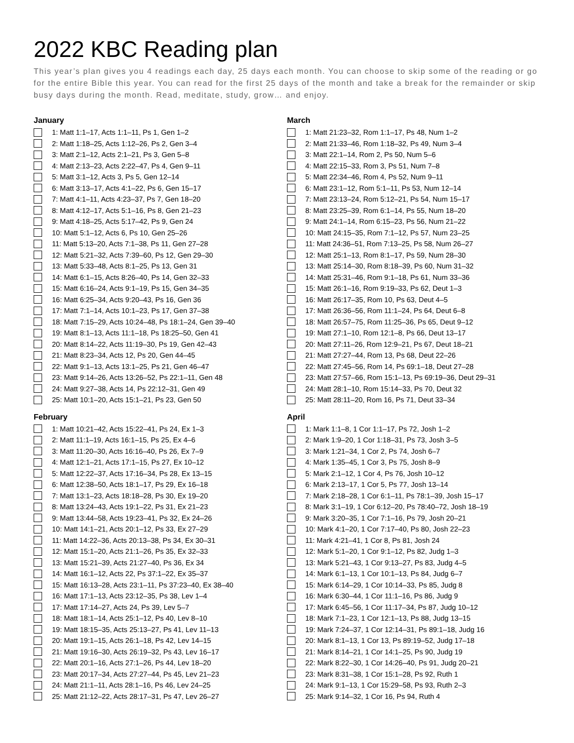2022 KBC Reading plan
This year’s plan gives you 4 readings each day, 25 days each month. You can choose to skip some of the reading or go for the entire Bible this year. You can read for the first 25 days of the month and take a break for the remainder or skip busy days during the month. Read, meditate, study, grow… and enjoy.
January
1: Matt 1:1–17, Acts 1:1–11, Ps 1, Gen 1–2
2: Matt 1:18–25, Acts 1:12–26, Ps 2, Gen 3–4
3: Matt 2:1–12, Acts 2:1–21, Ps 3, Gen 5–8
4: Matt 2:13–23, Acts 2:22–47, Ps 4, Gen 9–11
5: Matt 3:1–12, Acts 3, Ps 5, Gen 12–14
6: Matt 3:13–17, Acts 4:1–22, Ps 6, Gen 15–17
7: Matt 4:1–11, Acts 4:23–37, Ps 7, Gen 18–20
8: Matt 4:12–17, Acts 5:1–16, Ps 8, Gen 21–23
9: Matt 4:18–25, Acts 5:17–42, Ps 9, Gen 24
10: Matt 5:1–12, Acts 6, Ps 10, Gen 25–26
11: Matt 5:13–20, Acts 7:1–38, Ps 11, Gen 27–28
12: Matt 5:21–32, Acts 7:39–60, Ps 12, Gen 29–30
13: Matt 5:33–48, Acts 8:1–25, Ps 13, Gen 31
14: Matt 6:1–15, Acts 8:26–40, Ps 14, Gen 32–33
15: Matt 6:16–24, Acts 9:1–19, Ps 15, Gen 34–35
16: Matt 6:25–34, Acts 9:20–43, Ps 16, Gen 36
17: Matt 7:1–14, Acts 10:1–23, Ps 17, Gen 37–38
18: Matt 7:15–29, Acts 10:24–48, Ps 18:1–24, Gen 39–40
19: Matt 8:1–13, Acts 11:1–18, Ps 18:25–50, Gen 41
20: Matt 8:14–22, Acts 11:19–30, Ps 19, Gen 42–43
21: Matt 8:23–34, Acts 12, Ps 20, Gen 44–45
22: Matt 9:1–13, Acts 13:1–25, Ps 21, Gen 46–47
23: Matt 9:14–26, Acts 13:26–52, Ps 22:1–11, Gen 48
24: Matt 9:27–38, Acts 14, Ps 22:12–31, Gen 49
25: Matt 10:1–20, Acts 15:1–21, Ps 23, Gen 50
February
1: Matt 10:21–42, Acts 15:22–41, Ps 24, Ex 1–3
2: Matt 11:1–19, Acts 16:1–15, Ps 25, Ex 4–6
3: Matt 11:20–30, Acts 16:16–40, Ps 26, Ex 7–9
4: Matt 12:1–21, Acts 17:1–15, Ps 27, Ex 10–12
5: Matt 12:22–37, Acts 17:16–34, Ps 28, Ex 13–15
6: Matt 12:38–50, Acts 18:1–17, Ps 29, Ex 16–18
7: Matt 13:1–23, Acts 18:18–28, Ps 30, Ex 19–20
8: Matt 13:24–43, Acts 19:1–22, Ps 31, Ex 21–23
9: Matt 13:44–58, Acts 19:23–41, Ps 32, Ex 24–26
10: Matt 14:1–21, Acts 20:1–12, Ps 33, Ex 27–29
11: Matt 14:22–36, Acts 20:13–38, Ps 34, Ex 30–31
12: Matt 15:1–20, Acts 21:1–26, Ps 35, Ex 32–33
13: Matt 15:21–39, Acts 21:27–40, Ps 36, Ex 34
14: Matt 16:1–12, Acts 22, Ps 37:1–22, Ex 35–37
15: Matt 16:13–28, Acts 23:1–11, Ps 37:23–40, Ex 38–40
16: Matt 17:1–13, Acts 23:12–35, Ps 38, Lev 1–4
17: Matt 17:14–27, Acts 24, Ps 39, Lev 5–7
18: Matt 18:1–14, Acts 25:1–12, Ps 40, Lev 8–10
19: Matt 18:15–35, Acts 25:13–27, Ps 41, Lev 11–13
20: Matt 19:1–15, Acts 26:1–18, Ps 42, Lev 14–15
21: Matt 19:16–30, Acts 26:19–32, Ps 43, Lev 16–17
22: Matt 20:1–16, Acts 27:1–26, Ps 44, Lev 18–20
23: Matt 20:17–34, Acts 27:27–44, Ps 45, Lev 21–23
24: Matt 21:1–11, Acts 28:1–16, Ps 46, Lev 24–25
25: Matt 21:12–22, Acts 28:17–31, Ps 47, Lev 26–27
March
1: Matt 21:23–32, Rom 1:1–17, Ps 48, Num 1–2
2: Matt 21:33–46, Rom 1:18–32, Ps 49, Num 3–4
3: Matt 22:1–14, Rom 2, Ps 50, Num 5–6
4: Matt 22:15–33, Rom 3, Ps 51, Num 7–8
5: Matt 22:34–46, Rom 4, Ps 52, Num 9–11
6: Matt 23:1–12, Rom 5:1–11, Ps 53, Num 12–14
7: Matt 23:13–24, Rom 5:12–21, Ps 54, Num 15–17
8: Matt 23:25–39, Rom 6:1–14, Ps 55, Num 18–20
9: Matt 24:1–14, Rom 6:15–23, Ps 56, Num 21–22
10: Matt 24:15–35, Rom 7:1–12, Ps 57, Num 23–25
11: Matt 24:36–51, Rom 7:13–25, Ps 58, Num 26–27
12: Matt 25:1–13, Rom 8:1–17, Ps 59, Num 28–30
13: Matt 25:14–30, Rom 8:18–39, Ps 60, Num 31–32
14: Matt 25:31–46, Rom 9:1–18, Ps 61, Num 33–36
15: Matt 26:1–16, Rom 9:19–33, Ps 62, Deut 1–3
16: Matt 26:17–35, Rom 10, Ps 63, Deut 4–5
17: Matt 26:36–56, Rom 11:1–24, Ps 64, Deut 6–8
18: Matt 26:57–75, Rom 11:25–36, Ps 65, Deut 9–12
19: Matt 27:1–10, Rom 12:1–8, Ps 66, Deut 13–17
20: Matt 27:11–26, Rom 12:9–21, Ps 67, Deut 18–21
21: Matt 27:27–44, Rom 13, Ps 68, Deut 22–26
22: Matt 27:45–56, Rom 14, Ps 69:1–18, Deut 27–28
23: Matt 27:57–66, Rom 15:1–13, Ps 69:19–36, Deut 29–31
24: Matt 28:1–10, Rom 15:14–33, Ps 70, Deut 32
25: Matt 28:11–20, Rom 16, Ps 71, Deut 33–34
April
1: Mark 1:1–8, 1 Cor 1:1–17, Ps 72, Josh 1–2
2: Mark 1:9–20, 1 Cor 1:18–31, Ps 73, Josh 3–5
3: Mark 1:21–34, 1 Cor 2, Ps 74, Josh 6–7
4: Mark 1:35–45, 1 Cor 3, Ps 75, Josh 8–9
5: Mark 2:1–12, 1 Cor 4, Ps 76, Josh 10–12
6: Mark 2:13–17, 1 Cor 5, Ps 77, Josh 13–14
7: Mark 2:18–28, 1 Cor 6:1–11, Ps 78:1–39, Josh 15–17
8: Mark 3:1–19, 1 Cor 6:12–20, Ps 78:40–72, Josh 18–19
9: Mark 3:20–35, 1 Cor 7:1–16, Ps 79, Josh 20–21
10: Mark 4:1–20, 1 Cor 7:17–40, Ps 80, Josh 22–23
11: Mark 4:21–41, 1 Cor 8, Ps 81, Josh 24
12: Mark 5:1–20, 1 Cor 9:1–12, Ps 82, Judg 1–3
13: Mark 5:21–43, 1 Cor 9:13–27, Ps 83, Judg 4–5
14: Mark 6:1–13, 1 Cor 10:1–13, Ps 84, Judg 6–7
15: Mark 6:14–29, 1 Cor 10:14–33, Ps 85, Judg 8
16: Mark 6:30–44, 1 Cor 11:1–16, Ps 86, Judg 9
17: Mark 6:45–56, 1 Cor 11:17–34, Ps 87, Judg 10–12
18: Mark 7:1–23, 1 Cor 12:1–13, Ps 88, Judg 13–15
19: Mark 7:24–37, 1 Cor 12:14–31, Ps 89:1–18, Judg 16
20: Mark 8:1–13, 1 Cor 13, Ps 89:19–52, Judg 17–18
21: Mark 8:14–21, 1 Cor 14:1–25, Ps 90, Judg 19
22: Mark 8:22–30, 1 Cor 14:26–40, Ps 91, Judg 20–21
23: Mark 8:31–38, 1 Cor 15:1–28, Ps 92, Ruth 1
24: Mark 9:1–13, 1 Cor 15:29–58, Ps 93, Ruth 2–3
25: Mark 9:14–32, 1 Cor 16, Ps 94, Ruth 4